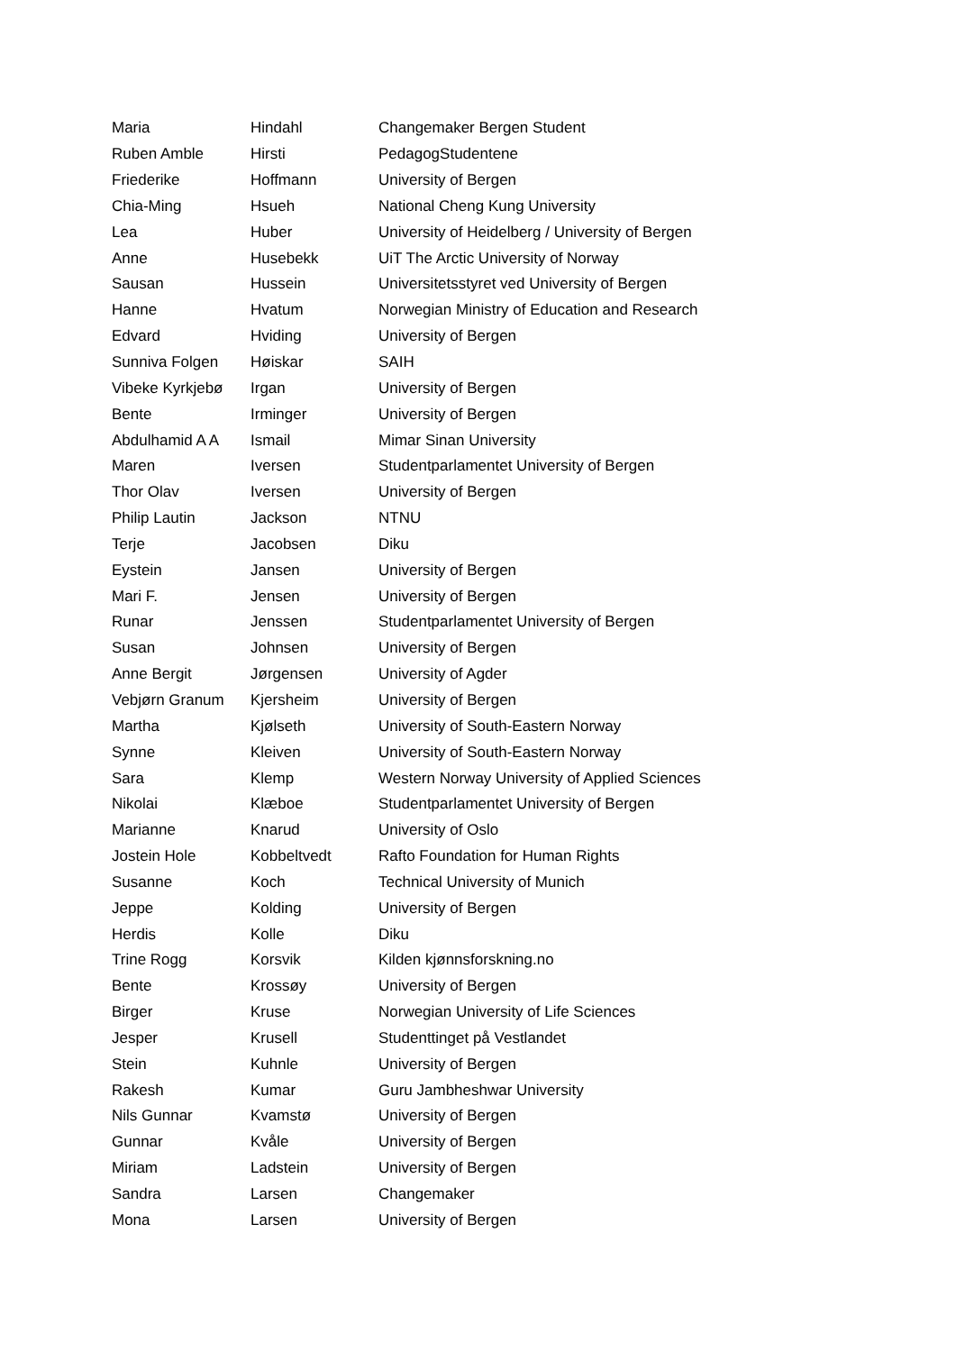| Maria | Hindahl | Changemaker Bergen Student |
| Ruben Amble | Hirsti | PedagogStudentene |
| Friederike | Hoffmann | University of Bergen |
| Chia-Ming | Hsueh | National Cheng Kung University |
| Lea | Huber | University of Heidelberg / University of Bergen |
| Anne | Husebekk | UiT The Arctic University of Norway |
| Sausan | Hussein | Universitetsstyret ved University of Bergen |
| Hanne | Hvatum | Norwegian Ministry of Education and Research |
| Edvard | Hviding | University of Bergen |
| Sunniva Folgen | Høiskar | SAIH |
| Vibeke Kyrkjebø | Irgan | University of Bergen |
| Bente | Irminger | University of Bergen |
| Abdulhamid A A | Ismail | Mimar Sinan University |
| Maren | Iversen | Studentparlamentet University of Bergen |
| Thor Olav | Iversen | University of Bergen |
| Philip Lautin | Jackson | NTNU |
| Terje | Jacobsen | Diku |
| Eystein | Jansen | University of Bergen |
| Mari F. | Jensen | University of Bergen |
| Runar | Jenssen | Studentparlamentet University of Bergen |
| Susan | Johnsen | University of Bergen |
| Anne Bergit | Jørgensen | University of Agder |
| Vebjørn Granum | Kjersheim | University of Bergen |
| Martha | Kjølseth | University of South-Eastern Norway |
| Synne | Kleiven | University of South-Eastern Norway |
| Sara | Klemp | Western Norway University of Applied Sciences |
| Nikolai | Klæboe | Studentparlamentet University of Bergen |
| Marianne | Knarud | University of Oslo |
| Jostein Hole | Kobbeltvedt | Rafto Foundation for Human Rights |
| Susanne | Koch | Technical University of Munich |
| Jeppe | Kolding | University of Bergen |
| Herdis | Kolle | Diku |
| Trine Rogg | Korsvik | Kilden kjønnsforskning.no |
| Bente | Krossøy | University of Bergen |
| Birger | Kruse | Norwegian University of Life Sciences |
| Jesper | Krusell | Studenttinget på Vestlandet |
| Stein | Kuhnle | University of Bergen |
| Rakesh | Kumar | Guru Jambheshwar University |
| Nils Gunnar | Kvamstø | University of Bergen |
| Gunnar | Kvåle | University of Bergen |
| Miriam | Ladstein | University of Bergen |
| Sandra | Larsen | Changemaker |
| Mona | Larsen | University of Bergen |